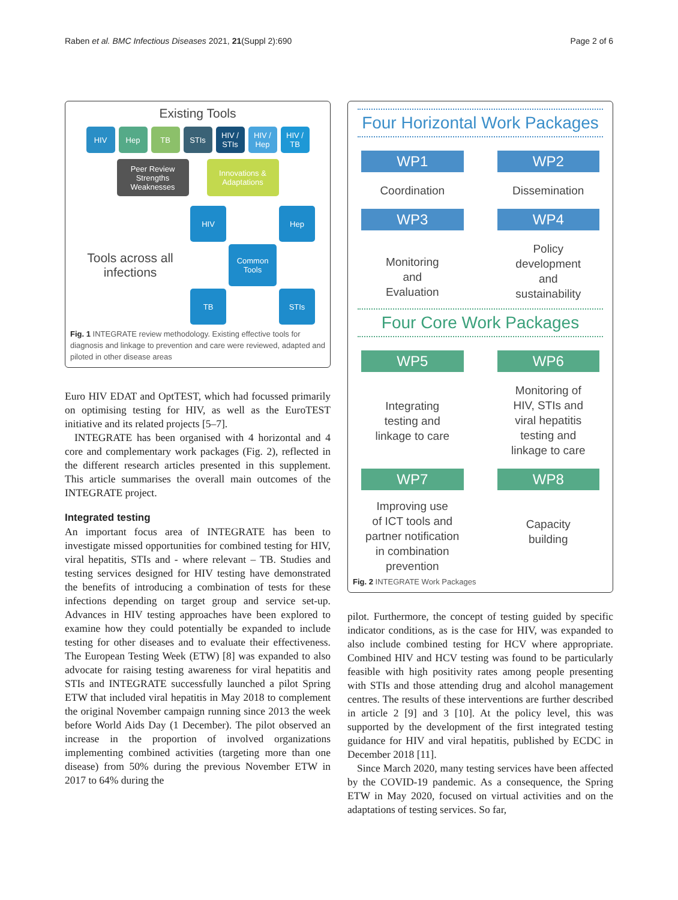Raben et al. BMC Infectious Diseases 2021, 21(Suppl 2):690 Page 2 of 6
Existing Tools
HIV Hep TB STIs HIV / STIs
HIV / Hep
HIV / TB
Peer Review Strengths Weaknesses
Innovations & Adaptations
Tools across all infections
HIV
Hep
Common Tools
TB
STIs
Fig. 1 INTEGRATE review methodology. Existing effective tools for diagnosis and linkage to prevention and care were reviewed, adapted and piloted in other disease areas
Euro HIV EDAT and OptTEST, which had focussed primarily on optimising testing for HIV, as well as the EuroTEST initiative and its related projects [5–7].
INTEGRATE has been organised with 4 horizontal and 4 core and complementary work packages (Fig. 2), reflected in the different research articles presented in this supplement. This article summarises the overall main outcomes of the INTEGRATE project.
Integrated testing
An important focus area of INTEGRATE has been to investigate missed opportunities for combined testing for HIV, viral hepatitis, STIs and - where relevant – TB. Studies and testing services designed for HIV testing have demonstrated the benefits of introducing a combination of tests for these infections depending on target group and service set-up. Advances in HIV testing approaches have been explored to examine how they could potentially be expanded to include testing for other diseases and to evaluate their effectiveness. The European Testing Week (ETW) [8] was expanded to also advocate for raising testing awareness for viral hepatitis and STIs and INTEGRATE successfully launched a pilot Spring ETW that included viral hepatitis in May 2018 to complement the original November campaign running since 2013 the week before World Aids Day (1 December). The pilot observed an increase in the proportion of involved organizations implementing combined activities (targeting more than one disease) from 50% during the previous November ETW in 2017 to 64% during the
Four Horizontal Work Packages
WP1
WP2
Coordination
Dissemination
WP3
WP4
Monitoring
and
Evaluation
Policy
development
and
sustainability
Four Core Work Packages
WP5
WP6
Integrating
testing and
linkage to care
Monitoring of
HIV, STIs and
viral hepatitis
testing and
linkage to care
WP7
WP8
Improving use
of ICT tools and
partner notification
in combination
prevention
Capacity
building
Fig. 2 INTEGRATE Work Packages
pilot. Furthermore, the concept of testing guided by specific indicator conditions, as is the case for HIV, was expanded to also include combined testing for HCV where appropriate. Combined HIV and HCV testing was found to be particularly feasible with high positivity rates among people presenting with STIs and those attending drug and alcohol management centres. The results of these interventions are further described in article 2 [9] and 3 [10]. At the policy level, this was supported by the development of the first integrated testing guidance for HIV and viral hepatitis, published by ECDC in December 2018 [11].
Since March 2020, many testing services have been affected by the COVID-19 pandemic. As a consequence, the Spring ETW in May 2020, focused on virtual activities and on the adaptations of testing services. So far,